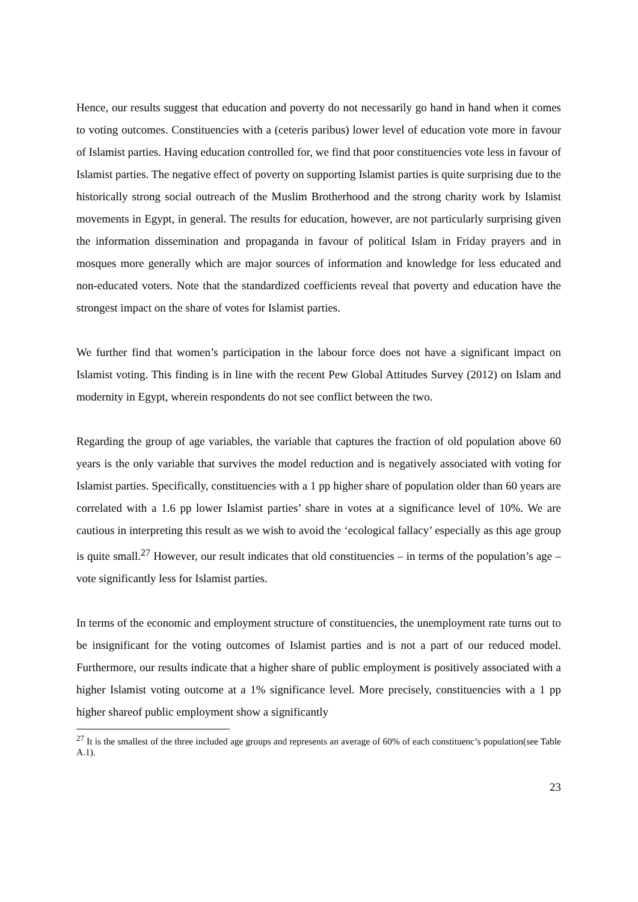Hence, our results suggest that education and poverty do not necessarily go hand in hand when it comes to voting outcomes. Constituencies with a (ceteris paribus) lower level of education vote more in favour of Islamist parties. Having education controlled for, we find that poor constituencies vote less in favour of Islamist parties. The negative effect of poverty on supporting Islamist parties is quite surprising due to the historically strong social outreach of the Muslim Brotherhood and the strong charity work by Islamist movements in Egypt, in general. The results for education, however, are not particularly surprising given the information dissemination and propaganda in favour of political Islam in Friday prayers and in mosques more generally which are major sources of information and knowledge for less educated and non-educated voters. Note that the standardized coefficients reveal that poverty and education have the strongest impact on the share of votes for Islamist parties.
We further find that women’s participation in the labour force does not have a significant impact on Islamist voting. This finding is in line with the recent Pew Global Attitudes Survey (2012) on Islam and modernity in Egypt, wherein respondents do not see conflict between the two.
Regarding the group of age variables, the variable that captures the fraction of old population above 60 years is the only variable that survives the model reduction and is negatively associated with voting for Islamist parties. Specifically, constituencies with a 1 pp higher share of population older than 60 years are correlated with a 1.6 pp lower Islamist parties’ share in votes at a significance level of 10%. We are cautious in interpreting this result as we wish to avoid the ‘ecological fallacy’ especially as this age group is quite small.<sup>27</sup> However, our result indicates that old constituencies – in terms of the population’s age – vote significantly less for Islamist parties.
In terms of the economic and employment structure of constituencies, the unemployment rate turns out to be insignificant for the voting outcomes of Islamist parties and is not a part of our reduced model. Furthermore, our results indicate that a higher share of public employment is positively associated with a higher Islamist voting outcome at a 1% significance level. More precisely, constituencies with a 1 pp higher shareof public employment show a significantly
<sup>27</sup> It is the smallest of the three included age groups and represents an average of 60% of each constituenc’s population(see Table A.1).
23